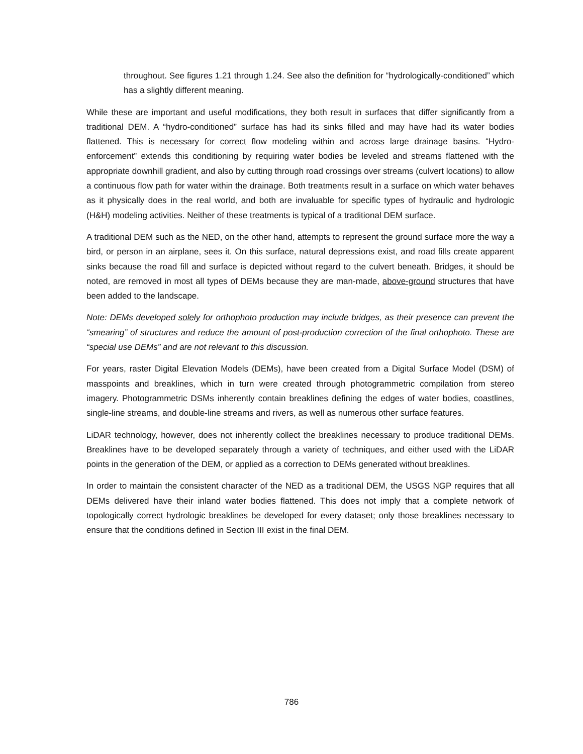throughout. See figures 1.21 through 1.24. See also the definition for “hydrologically-conditioned” which has a slightly different meaning.
While these are important and useful modifications, they both result in surfaces that differ significantly from a traditional DEM. A “hydro-conditioned” surface has had its sinks filled and may have had its water bodies flattened. This is necessary for correct flow modeling within and across large drainage basins. “Hydro-enforcement” extends this conditioning by requiring water bodies be leveled and streams flattened with the appropriate downhill gradient, and also by cutting through road crossings over streams (culvert locations) to allow a continuous flow path for water within the drainage. Both treatments result in a surface on which water behaves as it physically does in the real world, and both are invaluable for specific types of hydraulic and hydrologic (H&H) modeling activities. Neither of these treatments is typical of a traditional DEM surface.
A traditional DEM such as the NED, on the other hand, attempts to represent the ground surface more the way a bird, or person in an airplane, sees it. On this surface, natural depressions exist, and road fills create apparent sinks because the road fill and surface is depicted without regard to the culvert beneath. Bridges, it should be noted, are removed in most all types of DEMs because they are man-made, above-ground structures that have been added to the landscape.
Note: DEMs developed solely for orthophoto production may include bridges, as their presence can prevent the “smearing” of structures and reduce the amount of post-production correction of the final orthophoto. These are “special use DEMs” and are not relevant to this discussion.
For years, raster Digital Elevation Models (DEMs), have been created from a Digital Surface Model (DSM) of masspoints and breaklines, which in turn were created through photogrammetric compilation from stereo imagery. Photogrammetric DSMs inherently contain breaklines defining the edges of water bodies, coastlines, single-line streams, and double-line streams and rivers, as well as numerous other surface features.
LiDAR technology, however, does not inherently collect the breaklines necessary to produce traditional DEMs. Breaklines have to be developed separately through a variety of techniques, and either used with the LiDAR points in the generation of the DEM, or applied as a correction to DEMs generated without breaklines.
In order to maintain the consistent character of the NED as a traditional DEM, the USGS NGP requires that all DEMs delivered have their inland water bodies flattened. This does not imply that a complete network of topologically correct hydrologic breaklines be developed for every dataset; only those breaklines necessary to ensure that the conditions defined in Section III exist in the final DEM.
786